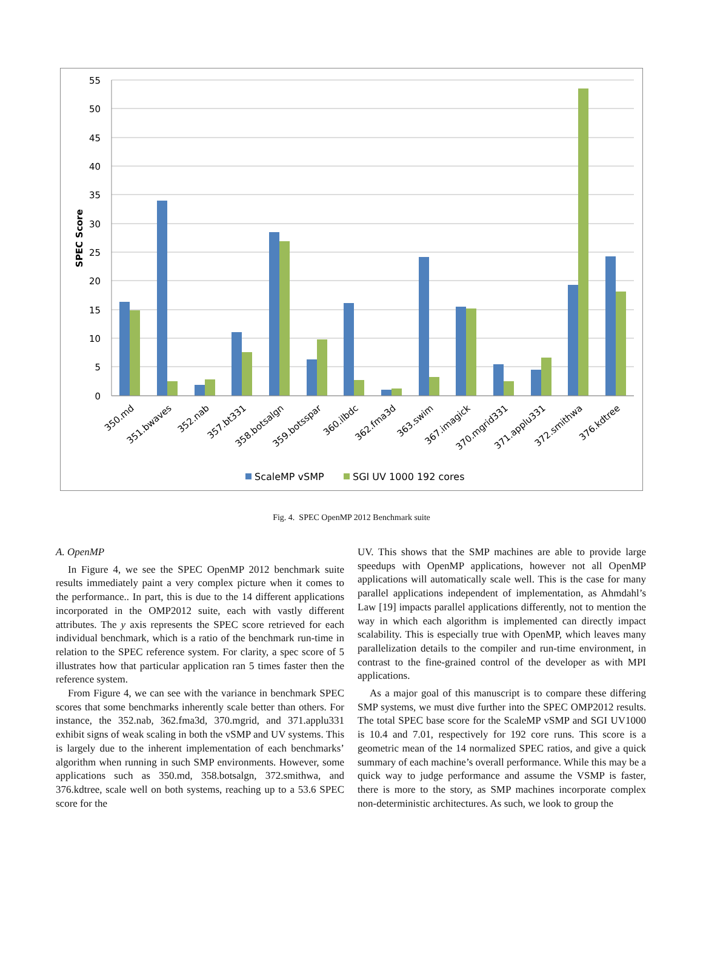55
50
45
40
35
30
25
20
15
10
5
0
SPEC Score
350.md
351.bwaves
352.nab
357.bt331
358.botsalgn
359.botsspar
360.ilbdc
362.fma3d
363.swim
367.imagick
370.mgrid331
371.applu331
372.smithwa
376.kdtree
ScaleMP vSMP
SGI UV 1000 192 cores
Fig. 4. SPEC OpenMP 2012 Benchmark suite
A. OpenMP
In Figure 4, we see the SPEC OpenMP 2012 benchmark suite results immediately paint a very complex picture when it comes to the performance.. In part, this is due to the 14 different applications incorporated in the OMP2012 suite, each with vastly different attributes. The y axis represents the SPEC score retrieved for each individual benchmark, which is a ratio of the benchmark run-time in relation to the SPEC reference system. For clarity, a spec score of 5 illustrates how that particular application ran 5 times faster then the reference system.
From Figure 4, we can see with the variance in benchmark SPEC scores that some benchmarks inherently scale better than others. For instance, the 352.nab, 362.fma3d, 370.mgrid, and 371.applu331 exhibit signs of weak scaling in both the vSMP and UV systems. This is largely due to the inherent implementation of each benchmarks’ algorithm when running in such SMP environments. However, some applications such as 350.md, 358.botsalgn, 372.smithwa, and 376.kdtree, scale well on both systems, reaching up to a 53.6 SPEC score for the
UV. This shows that the SMP machines are able to provide large speedups with OpenMP applications, however not all OpenMP applications will automatically scale well. This is the case for many parallel applications independent of implementation, as Ahmdahl’s Law [19] impacts parallel applications differently, not to mention the way in which each algorithm is implemented can directly impact scalability. This is especially true with OpenMP, which leaves many parallelization details to the compiler and run-time environment, in contrast to the fine-grained control of the developer as with MPI applications.
As a major goal of this manuscript is to compare these differing SMP systems, we must dive further into the SPEC OMP2012 results. The total SPEC base score for the ScaleMP vSMP and SGI UV1000 is 10.4 and 7.01, respectively for 192 core runs. This score is a geometric mean of the 14 normalized SPEC ratios, and give a quick summary of each machine’s overall performance. While this may be a quick way to judge performance and assume the VSMP is faster, there is more to the story, as SMP machines incorporate complex non-deterministic architectures. As such, we look to group the